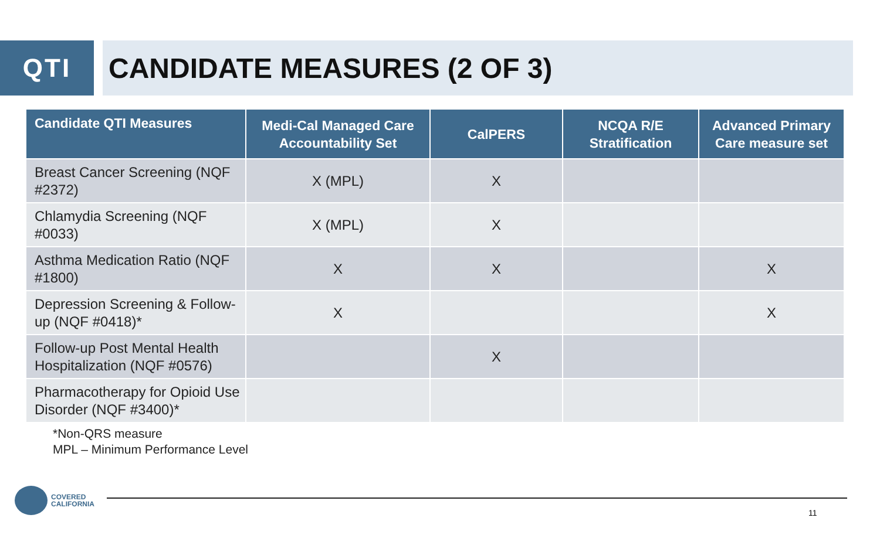QTI CANDIDATE MEASURES (2 OF 3)
| Candidate QTI Measures | Medi-Cal Managed Care Accountability Set | CalPERS | NCQA R/E Stratification | Advanced Primary Care measure set |
| --- | --- | --- | --- | --- |
| Breast Cancer Screening (NQF #2372) | X (MPL) | X | | |
| Chlamydia Screening (NQF #0033) | X (MPL) | X | | |
| Asthma Medication Ratio (NQF #1800) | X | X | | X |
| Depression Screening & Follow-up (NQF #0418)* | X | | | X |
| Follow-up Post Mental Health Hospitalization (NQF #0576) | | X | | |
| Pharmacotherapy for Opioid Use Disorder (NQF #3400)* | | | | |
*Non-QRS measure
MPL – Minimum Performance Level
COVERED
CALIFORNIA
11